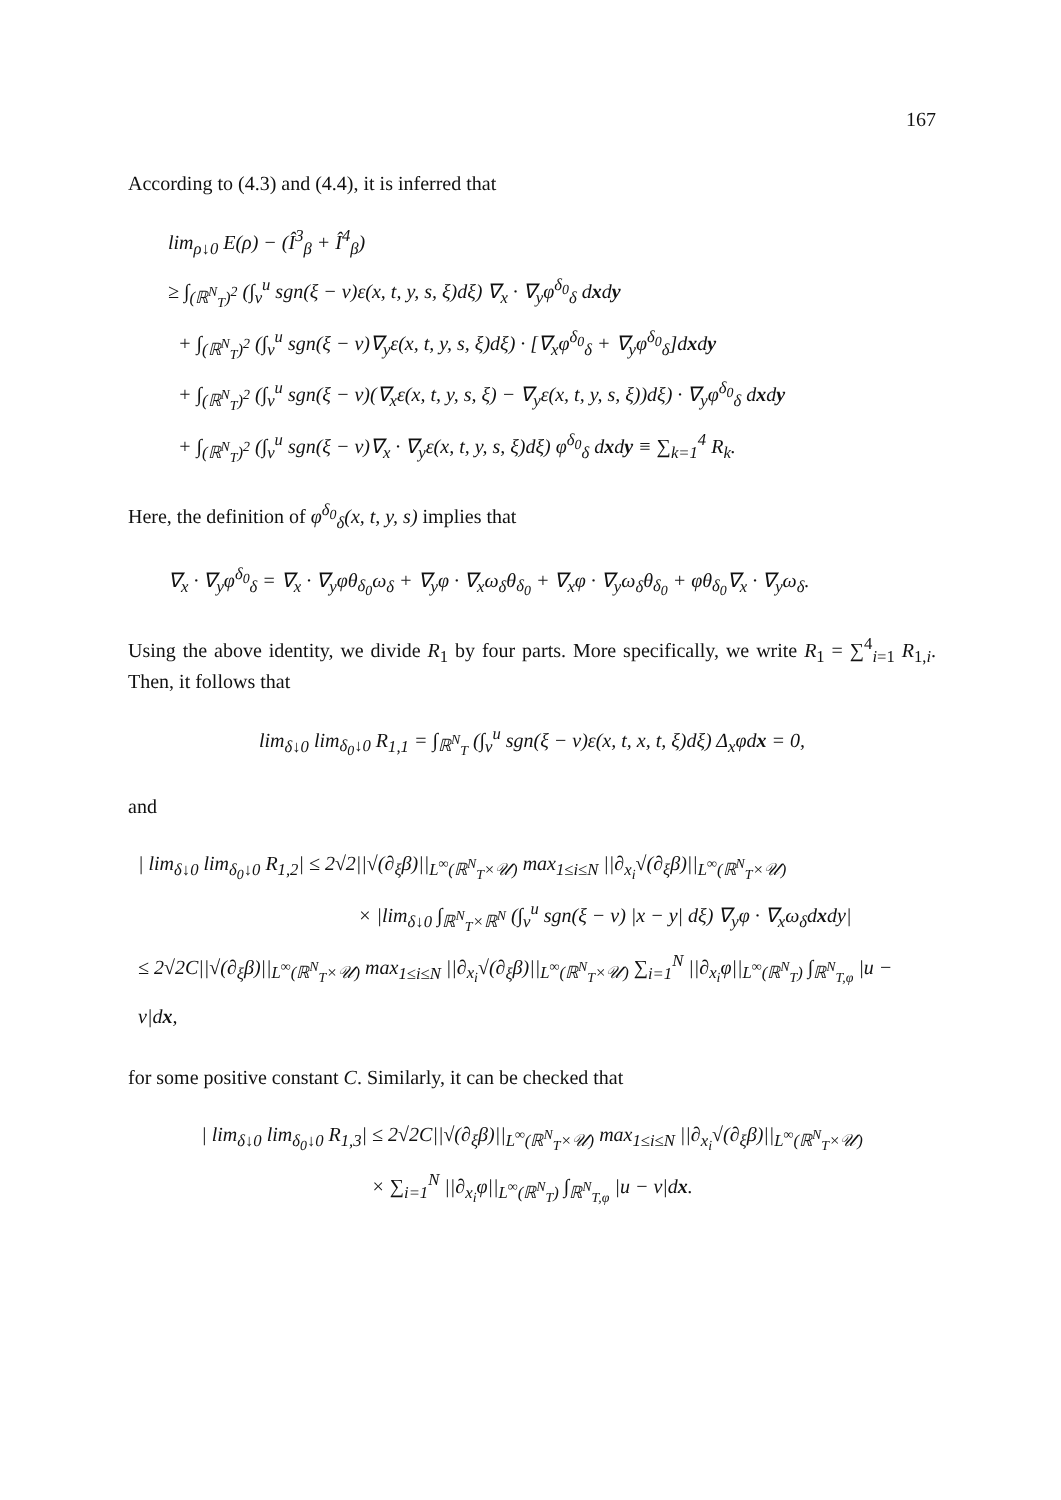167
According to (4.3) and (4.4), it is inferred that
lim<sub>ρ↓0</sub> E(ρ) − (Î<sup>3</sup><sub>β</sub> + Î<sup>4</sup><sub>β</sub>)
≥ ∫<sub>(ℝ<sup>N</sup><sub>T</sub>)<sup>2</sup></sub> (∫<sub>v</sub><sup>u</sup> sgn(ξ − v)ε(x, t, y, s, ξ)dξ) ∇<sub>x</sub> · ∇<sub>y</sub>φ<sup>δ<sub>0</sub></sup><sub>δ</sub> dxdy
+ ∫<sub>(ℝ<sup>N</sup><sub>T</sub>)<sup>2</sup></sub> (∫<sub>v</sub><sup>u</sup> sgn(ξ − v)∇<sub>y</sub>ε(x, t, y, s, ξ)dξ) · [∇<sub>x</sub>φ<sup>δ<sub>0</sub></sup><sub>δ</sub> + ∇<sub>y</sub>φ<sup>δ<sub>0</sub></sup><sub>δ</sub>]dxdy
+ ∫<sub>(ℝ<sup>N</sup><sub>T</sub>)<sup>2</sup></sub> (∫<sub>v</sub><sup>u</sup> sgn(ξ − v)(∇<sub>x</sub>ε(x, t, y, s, ξ) − ∇<sub>y</sub>ε(x, t, y, s, ξ))dξ) · ∇<sub>y</sub>φ<sup>δ<sub>0</sub></sup><sub>δ</sub> dxdy
+ ∫<sub>(ℝ<sup>N</sup><sub>T</sub>)<sup>2</sup></sub> (∫<sub>v</sub><sup>u</sup> sgn(ξ − v)∇<sub>x</sub> · ∇<sub>y</sub>ε(x, t, y, s, ξ)dξ) φ<sup>δ<sub>0</sub></sup><sub>δ</sub> dxdy ≡ ∑<sub>k=1</sub><sup>4</sup> R<sub>k</sub>.
Here, the definition of φ<sup>δ<sub>0</sub></sup><sub>δ</sub>(x, t, y, s) implies that
∇<sub>x</sub> · ∇<sub>y</sub>φ<sup>δ<sub>0</sub></sup><sub>δ</sub> = ∇<sub>x</sub> · ∇<sub>y</sub>φθ<sub>δ<sub>0</sub></sub>ω<sub>δ</sub> + ∇<sub>y</sub>φ · ∇<sub>x</sub>ω<sub>δ</sub>θ<sub>δ<sub>0</sub></sub> + ∇<sub>x</sub>φ · ∇<sub>y</sub>ω<sub>δ</sub>θ<sub>δ<sub>0</sub></sub> + φθ<sub>δ<sub>0</sub></sub>∇<sub>x</sub> · ∇<sub>y</sub>ω<sub>δ</sub>.
Using the above identity, we divide R<sub>1</sub> by four parts. More specifically, we write R<sub>1</sub> = ∑<sup>4</sup><sub>i=1</sub> R<sub>1,i</sub>. Then, it follows that
lim<sub>δ↓0</sub> lim<sub>δ<sub>0</sub>↓0</sub> R<sub>1,1</sub> = ∫<sub>ℝ<sup>N</sup><sub>T</sub></sub> (∫<sub>v</sub><sup>u</sup> sgn(ξ − v)ε(x, t, x, t, ξ)dξ) Δ<sub>x</sub>φdx = 0,
and
| lim<sub>δ↓0</sub> lim<sub>δ<sub>0</sub>↓0</sub> R<sub>1,2</sub>| ≤ 2√2||√(∂<sub>ξ</sub>β)||<sub>L<sup>∞</sup>(ℝ<sup>N</sup><sub>T</sub>×𝒰)</sub> max<sub>1≤i≤N</sub> ||∂<sub>x<sub>i</sub></sub>√(∂<sub>ξ</sub>β)||<sub>L<sup>∞</sup>(ℝ<sup>N</sup><sub>T</sub>×𝒰)</sub>
× |lim<sub>δ↓0</sub> ∫<sub>ℝ<sup>N</sup><sub>T</sub>×ℝ<sup>N</sup></sub> (∫<sub>v</sub><sup>u</sup> sgn(ξ − v) |x − y| dξ) ∇<sub>y</sub>φ · ∇<sub>x</sub>ω<sub>δ</sub>dxdy|
≤ 2√2C||√(∂<sub>ξ</sub>β)||<sub>L<sup>∞</sup>(ℝ<sup>N</sup><sub>T</sub>×𝒰)</sub> max<sub>1≤i≤N</sub> ||∂<sub>x<sub>i</sub></sub>√(∂<sub>ξ</sub>β)||<sub>L<sup>∞</sup>(ℝ<sup>N</sup><sub>T</sub>×𝒰)</sub> ∑<sub>i=1</sub><sup>N</sup> ||∂<sub>x<sub>i</sub></sub>φ||<sub>L<sup>∞</sup>(ℝ<sup>N</sup><sub>T</sub>)</sub> ∫<sub>ℝ<sup>N</sup><sub>T,φ</sub></sub> |u − v|dx,
for some positive constant C. Similarly, it can be checked that
| lim<sub>δ↓0</sub> lim<sub>δ<sub>0</sub>↓0</sub> R<sub>1,3</sub>| ≤ 2√2C||√(∂<sub>ξ</sub>β)||<sub>L<sup>∞</sup>(ℝ<sup>N</sup><sub>T</sub>×𝒰)</sub> max<sub>1≤i≤N</sub> ||∂<sub>x<sub>i</sub></sub>√(∂<sub>ξ</sub>β)||<sub>L<sup>∞</sup>(ℝ<sup>N</sup><sub>T</sub>×𝒰)</sub>
× ∑<sub>i=1</sub><sup>N</sup> ||∂<sub>x<sub>i</sub></sub>φ||<sub>L<sup>∞</sup>(ℝ<sup>N</sup><sub>T</sub>)</sub> ∫<sub>ℝ<sup>N</sup><sub>T,φ</sub></sub> |u − v|dx.